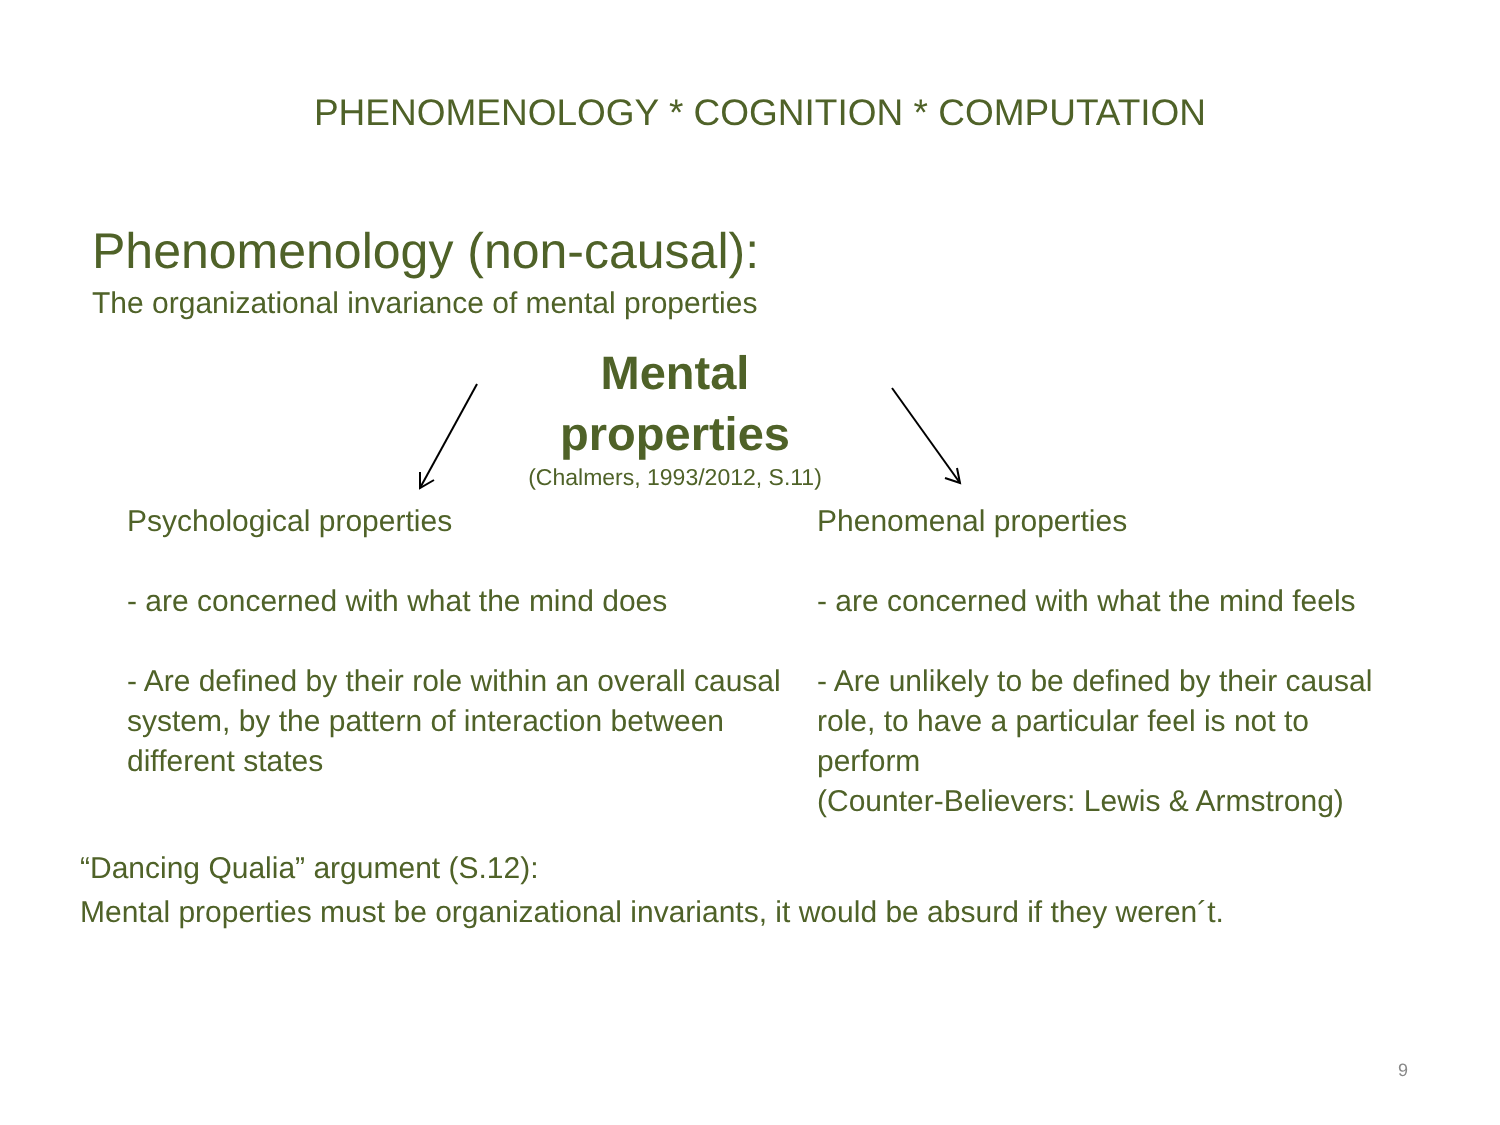PHENOMENOLOGY * COGNITION * COMPUTATION
Phenomenology (non-causal):
The organizational invariance of mental properties
Mental
properties
(Chalmers, 1993/2012, S.11)
Psychological properties
- are concerned with what the mind does
- Are defined by their role within an overall causal system, by the pattern of interaction between different states
Phenomenal properties
- are concerned with what the mind feels
- Are unlikely to be defined by their causal role, to have a particular feel is not to perform
(Counter-Believers: Lewis & Armstrong)
“Dancing Qualia” argument (S.12):
Mental properties must be organizational invariants, it would be absurd if they weren´t.
9